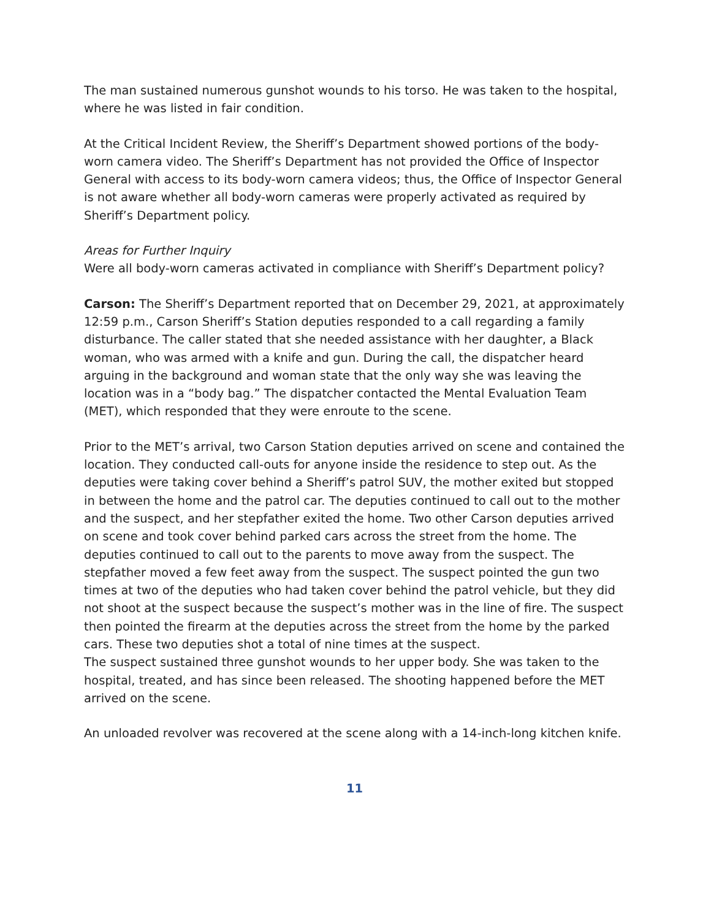The man sustained numerous gunshot wounds to his torso. He was taken to the hospital, where he was listed in fair condition.
At the Critical Incident Review, the Sheriff’s Department showed portions of the body-worn camera video. The Sheriff’s Department has not provided the Office of Inspector General with access to its body-worn camera videos; thus, the Office of Inspector General is not aware whether all body-worn cameras were properly activated as required by Sheriff’s Department policy.
Areas for Further Inquiry
Were all body-worn cameras activated in compliance with Sheriff’s Department policy?
Carson: The Sheriff’s Department reported that on December 29, 2021, at approximately 12:59 p.m., Carson Sheriff’s Station deputies responded to a call regarding a family disturbance. The caller stated that she needed assistance with her daughter, a Black woman, who was armed with a knife and gun. During the call, the dispatcher heard arguing in the background and woman state that the only way she was leaving the location was in a “body bag.” The dispatcher contacted the Mental Evaluation Team (MET), which responded that they were enroute to the scene.
Prior to the MET’s arrival, two Carson Station deputies arrived on scene and contained the location. They conducted call-outs for anyone inside the residence to step out. As the deputies were taking cover behind a Sheriff’s patrol SUV, the mother exited but stopped in between the home and the patrol car. The deputies continued to call out to the mother and the suspect, and her stepfather exited the home. Two other Carson deputies arrived on scene and took cover behind parked cars across the street from the home. The deputies continued to call out to the parents to move away from the suspect. The stepfather moved a few feet away from the suspect. The suspect pointed the gun two times at two of the deputies who had taken cover behind the patrol vehicle, but they did not shoot at the suspect because the suspect’s mother was in the line of fire. The suspect then pointed the firearm at the deputies across the street from the home by the parked cars. These two deputies shot a total of nine times at the suspect.
The suspect sustained three gunshot wounds to her upper body. She was taken to the hospital, treated, and has since been released. The shooting happened before the MET arrived on the scene.
An unloaded revolver was recovered at the scene along with a 14-inch-long kitchen knife.
11